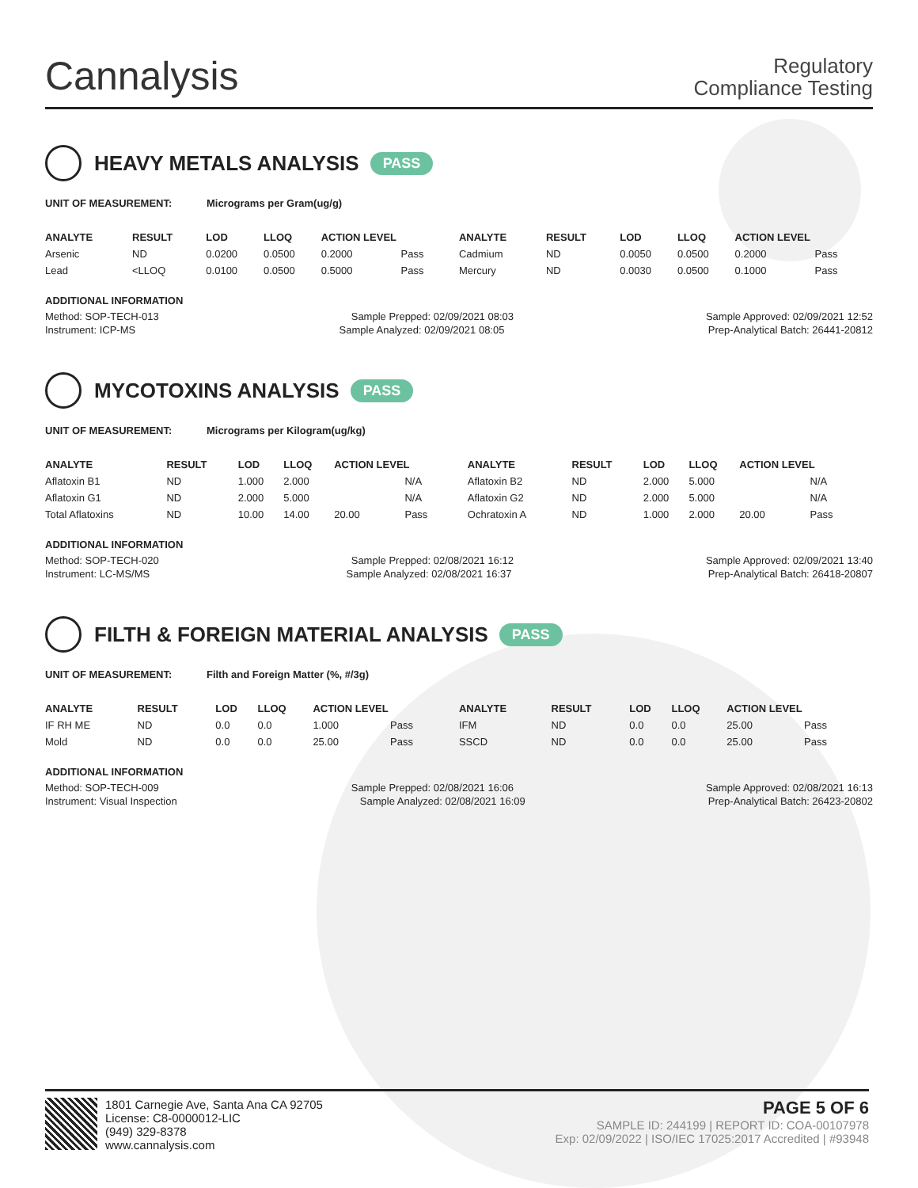Cannalysis
Regulatory
Compliance Testing
HEAVY METALS ANALYSIS PASS
UNIT OF MEASUREMENT: Micrograms per Gram(ug/g)
| ANALYTE | RESULT | LOD | LLOQ | ACTION LEVEL | | ANALYTE | RESULT | LOD | LLOQ | ACTION LEVEL | |
| --- | --- | --- | --- | --- | --- | --- | --- | --- | --- | --- | --- |
| Arsenic | ND | 0.0200 | 0.0500 | 0.2000 | Pass | Cadmium | ND | 0.0050 | 0.0500 | 0.2000 | Pass |
| Lead | <LLOQ | 0.0100 | 0.0500 | 0.5000 | Pass | Mercury | ND | 0.0030 | 0.0500 | 0.1000 | Pass |
ADDITIONAL INFORMATION
Method: SOP-TECH-013 Sample Prepped: 02/09/2021 08:03 Sample Approved: 02/09/2021 12:52
Instrument: ICP-MS Sample Analyzed: 02/09/2021 08:05 Prep-Analytical Batch: 26441-20812
MYCOTOXINS ANALYSIS PASS
UNIT OF MEASUREMENT: Micrograms per Kilogram(ug/kg)
| ANALYTE | RESULT | LOD | LLOQ | ACTION LEVEL | | ANALYTE | RESULT | LOD | LLOQ | ACTION LEVEL | |
| --- | --- | --- | --- | --- | --- | --- | --- | --- | --- | --- | --- |
| Aflatoxin B1 | ND | 1.000 | 2.000 | | N/A | Aflatoxin B2 | ND | 2.000 | 5.000 | | N/A |
| Aflatoxin G1 | ND | 2.000 | 5.000 | | N/A | Aflatoxin G2 | ND | 2.000 | 5.000 | | N/A |
| Total Aflatoxins | ND | 10.00 | 14.00 | 20.00 | Pass | Ochratoxin A | ND | 1.000 | 2.000 | 20.00 | Pass |
ADDITIONAL INFORMATION
Method: SOP-TECH-020 Sample Prepped: 02/08/2021 16:12 Sample Approved: 02/09/2021 13:40
Instrument: LC-MS/MS Sample Analyzed: 02/08/2021 16:37 Prep-Analytical Batch: 26418-20807
FILTH & FOREIGN MATERIAL ANALYSIS PASS
UNIT OF MEASUREMENT: Filth and Foreign Matter (%, #/3g)
| ANALYTE | RESULT | LOD | LLOQ | ACTION LEVEL | | ANALYTE | RESULT | LOD | LLOQ | ACTION LEVEL | |
| --- | --- | --- | --- | --- | --- | --- | --- | --- | --- | --- | --- |
| IF RH ME | ND | 0.0 | 0.0 | 1.000 | Pass | IFM | ND | 0.0 | 0.0 | 25.00 | Pass |
| Mold | ND | 0.0 | 0.0 | 25.00 | Pass | SSCD | ND | 0.0 | 0.0 | 25.00 | Pass |
ADDITIONAL INFORMATION
Method: SOP-TECH-009 Sample Prepped: 02/08/2021 16:06 Sample Approved: 02/08/2021 16:13
Instrument: Visual Inspection Sample Analyzed: 02/08/2021 16:09 Prep-Analytical Batch: 26423-20802
1801 Carnegie Ave, Santa Ana CA 92705
License: C8-0000012-LIC
(949) 329-8378
www.cannalysis.com
PAGE 5 OF 6
SAMPLE ID: 244199 | REPORT ID: COA-00107978
Exp: 02/09/2022 | ISO/IEC 17025:2017 Accredited | #93948